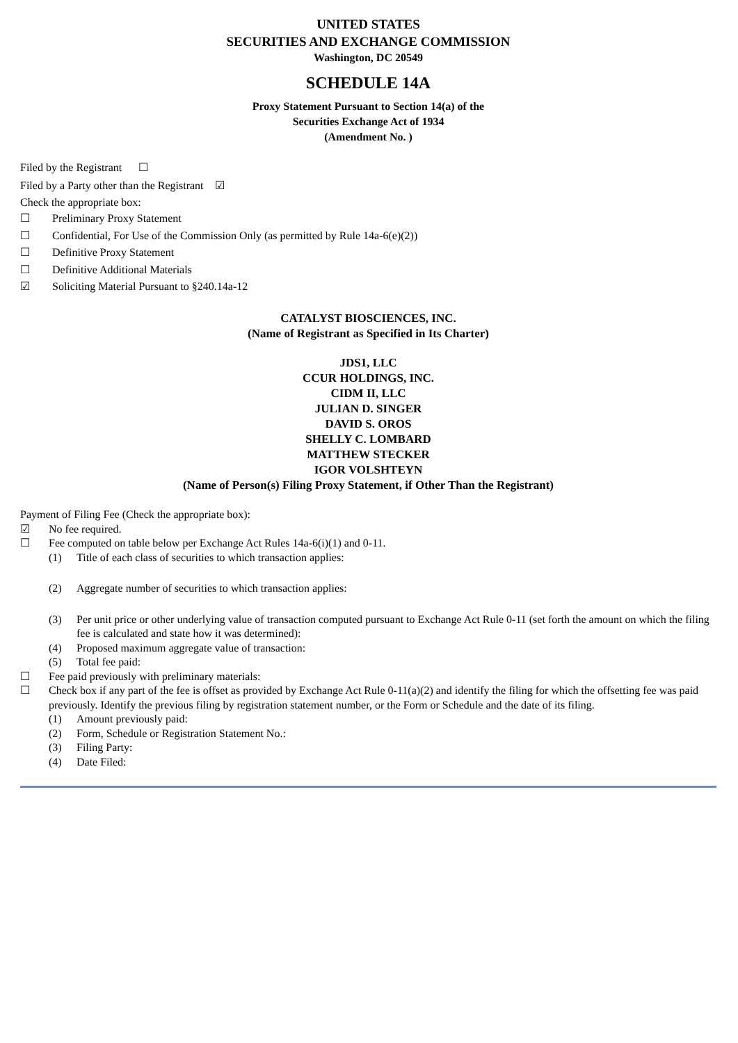UNITED STATES
SECURITIES AND EXCHANGE COMMISSION
Washington, DC 20549
SCHEDULE 14A
Proxy Statement Pursuant to Section 14(a) of the
Securities Exchange Act of 1934
(Amendment No. )
Filed by the Registrant ☐
Filed by a Party other than the Registrant ☑
Check the appropriate box:
☐ Preliminary Proxy Statement
☐ Confidential, For Use of the Commission Only (as permitted by Rule 14a-6(e)(2))
☐ Definitive Proxy Statement
☐ Definitive Additional Materials
☑ Soliciting Material Pursuant to §240.14a-12
CATALYST BIOSCIENCES, INC.
(Name of Registrant as Specified in Its Charter)
JDS1, LLC
CCUR HOLDINGS, INC.
CIDM II, LLC
JULIAN D. SINGER
DAVID S. OROS
SHELLY C. LOMBARD
MATTHEW STECKER
IGOR VOLSHTEYN
(Name of Person(s) Filing Proxy Statement, if Other Than the Registrant)
Payment of Filing Fee (Check the appropriate box):
☑ No fee required.
☐ Fee computed on table below per Exchange Act Rules 14a-6(i)(1) and 0-11.
(1) Title of each class of securities to which transaction applies:
(2) Aggregate number of securities to which transaction applies:
(3) Per unit price or other underlying value of transaction computed pursuant to Exchange Act Rule 0-11 (set forth the amount on which the filing fee is calculated and state how it was determined):
(4) Proposed maximum aggregate value of transaction:
(5) Total fee paid:
☐ Fee paid previously with preliminary materials:
☐ Check box if any part of the fee is offset as provided by Exchange Act Rule 0-11(a)(2) and identify the filing for which the offsetting fee was paid previously. Identify the previous filing by registration statement number, or the Form or Schedule and the date of its filing.
(1) Amount previously paid:
(2) Form, Schedule or Registration Statement No.:
(3) Filing Party:
(4) Date Filed: